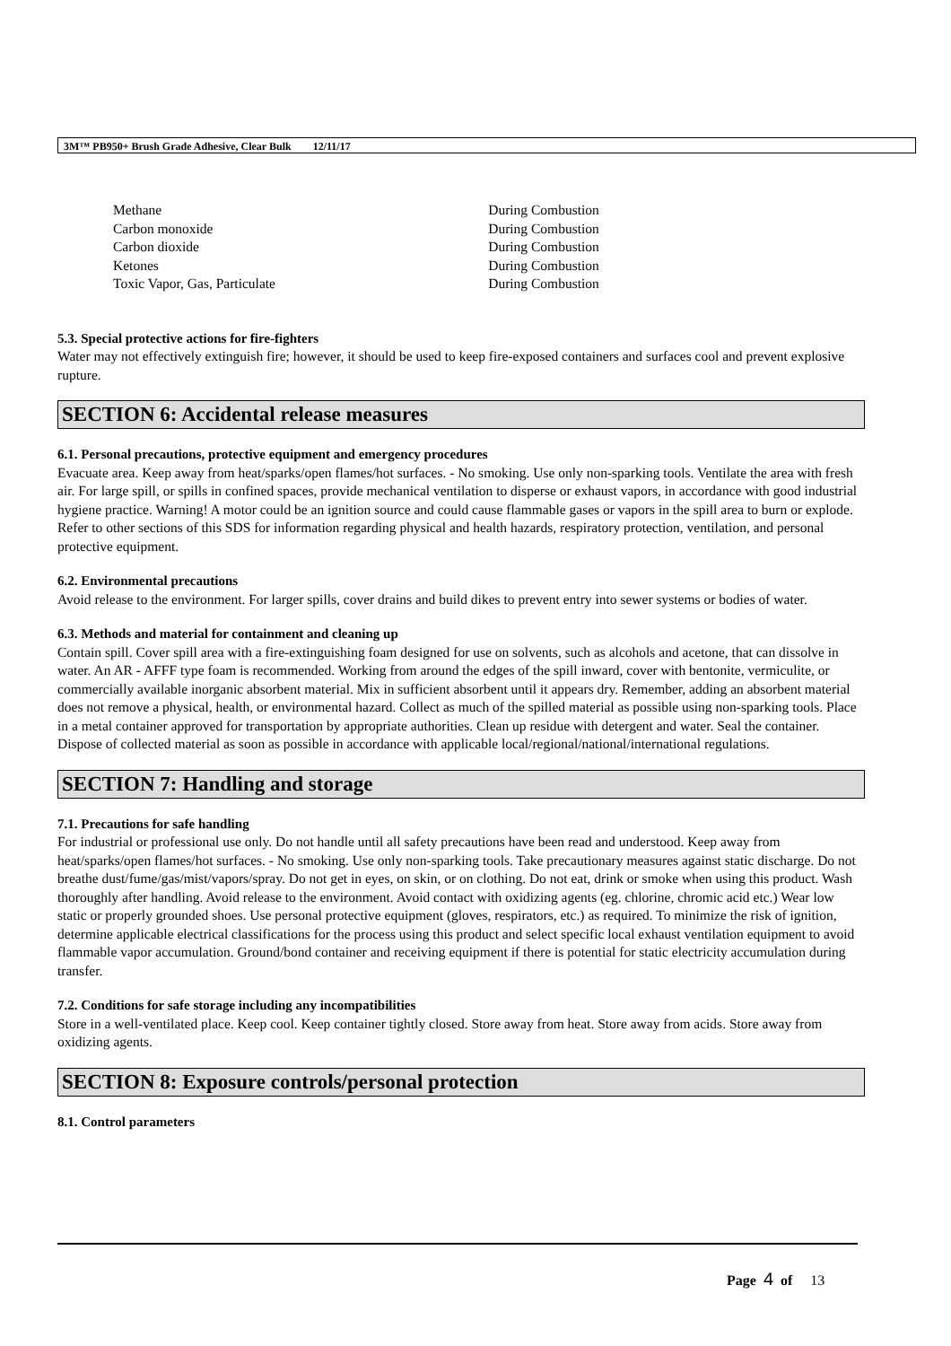3M™ PB950+ Brush Grade Adhesive, Clear Bulk 12/11/17
| Methane | During Combustion |
| Carbon monoxide | During Combustion |
| Carbon dioxide | During Combustion |
| Ketones | During Combustion |
| Toxic Vapor, Gas, Particulate | During Combustion |
5.3. Special protective actions for fire-fighters
Water may not effectively extinguish fire; however, it should be used to keep fire-exposed containers and surfaces cool and prevent explosive rupture.
SECTION 6: Accidental release measures
6.1. Personal precautions, protective equipment and emergency procedures
Evacuate area. Keep away from heat/sparks/open flames/hot surfaces. - No smoking. Use only non-sparking tools. Ventilate the area with fresh air. For large spill, or spills in confined spaces, provide mechanical ventilation to disperse or exhaust vapors, in accordance with good industrial hygiene practice. Warning! A motor could be an ignition source and could cause flammable gases or vapors in the spill area to burn or explode. Refer to other sections of this SDS for information regarding physical and health hazards, respiratory protection, ventilation, and personal protective equipment.
6.2. Environmental precautions
Avoid release to the environment. For larger spills, cover drains and build dikes to prevent entry into sewer systems or bodies of water.
6.3. Methods and material for containment and cleaning up
Contain spill. Cover spill area with a fire-extinguishing foam designed for use on solvents, such as alcohols and acetone, that can dissolve in water. An AR - AFFF type foam is recommended. Working from around the edges of the spill inward, cover with bentonite, vermiculite, or commercially available inorganic absorbent material. Mix in sufficient absorbent until it appears dry. Remember, adding an absorbent material does not remove a physical, health, or environmental hazard. Collect as much of the spilled material as possible using non-sparking tools. Place in a metal container approved for transportation by appropriate authorities. Clean up residue with detergent and water. Seal the container. Dispose of collected material as soon as possible in accordance with applicable local/regional/national/international regulations.
SECTION 7: Handling and storage
7.1. Precautions for safe handling
For industrial or professional use only. Do not handle until all safety precautions have been read and understood. Keep away from heat/sparks/open flames/hot surfaces. - No smoking. Use only non-sparking tools. Take precautionary measures against static discharge. Do not breathe dust/fume/gas/mist/vapors/spray. Do not get in eyes, on skin, or on clothing. Do not eat, drink or smoke when using this product. Wash thoroughly after handling. Avoid release to the environment. Avoid contact with oxidizing agents (eg. chlorine, chromic acid etc.) Wear low static or properly grounded shoes. Use personal protective equipment (gloves, respirators, etc.) as required. To minimize the risk of ignition, determine applicable electrical classifications for the process using this product and select specific local exhaust ventilation equipment to avoid flammable vapor accumulation. Ground/bond container and receiving equipment if there is potential for static electricity accumulation during transfer.
7.2. Conditions for safe storage including any incompatibilities
Store in a well-ventilated place. Keep cool. Keep container tightly closed. Store away from heat. Store away from acids. Store away from oxidizing agents.
SECTION 8: Exposure controls/personal protection
8.1. Control parameters
Page 4 of 13